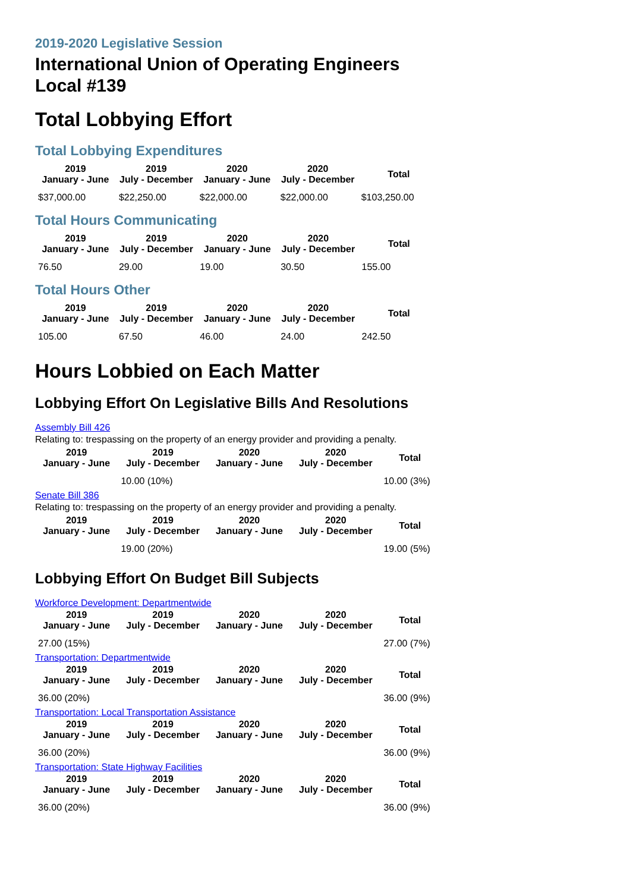2019-2020 Legislative Session
International Union of Operating Engineers Local #139
Total Lobbying Effort
Total Lobbying Expenditures
| 2019 January - June | 2019 July - December | 2020 January - June | 2020 July - December | Total |
| --- | --- | --- | --- | --- |
| $37,000.00 | $22,250.00 | $22,000.00 | $22,000.00 | $103,250.00 |
Total Hours Communicating
| 2019 January - June | 2019 July - December | 2020 January - June | 2020 July - December | Total |
| --- | --- | --- | --- | --- |
| 76.50 | 29.00 | 19.00 | 30.50 | 155.00 |
Total Hours Other
| 2019 January - June | 2019 July - December | 2020 January - June | 2020 July - December | Total |
| --- | --- | --- | --- | --- |
| 105.00 | 67.50 | 46.00 | 24.00 | 242.50 |
Hours Lobbied on Each Matter
Lobbying Effort On Legislative Bills And Resolutions
Assembly Bill 426
Relating to: trespassing on the property of an energy provider and providing a penalty.
| 2019 January - June | 2019 July - December | 2020 January - June | 2020 July - December | Total |
| --- | --- | --- | --- | --- |
| | 10.00 (10%) | | | 10.00 (3%) |
Senate Bill 386
Relating to: trespassing on the property of an energy provider and providing a penalty.
| 2019 January - June | 2019 July - December | 2020 January - June | 2020 July - December | Total |
| --- | --- | --- | --- | --- |
| | 19.00 (20%) | | | 19.00 (5%) |
Lobbying Effort On Budget Bill Subjects
Workforce Development: Departmentwide
| 2019 January - June | 2019 July - December | 2020 January - June | 2020 July - December | Total |
| --- | --- | --- | --- | --- |
| 27.00 (15%) | | | | 27.00 (7%) |
Transportation: Departmentwide
| 2019 January - June | 2019 July - December | 2020 January - June | 2020 July - December | Total |
| --- | --- | --- | --- | --- |
| 36.00 (20%) | | | | 36.00 (9%) |
Transportation: Local Transportation Assistance
| 2019 January - June | 2019 July - December | 2020 January - June | 2020 July - December | Total |
| --- | --- | --- | --- | --- |
| 36.00 (20%) | | | | 36.00 (9%) |
Transportation: State Highway Facilities
| 2019 January - June | 2019 July - December | 2020 January - June | 2020 July - December | Total |
| --- | --- | --- | --- | --- |
| 36.00 (20%) | | | | 36.00 (9%) |